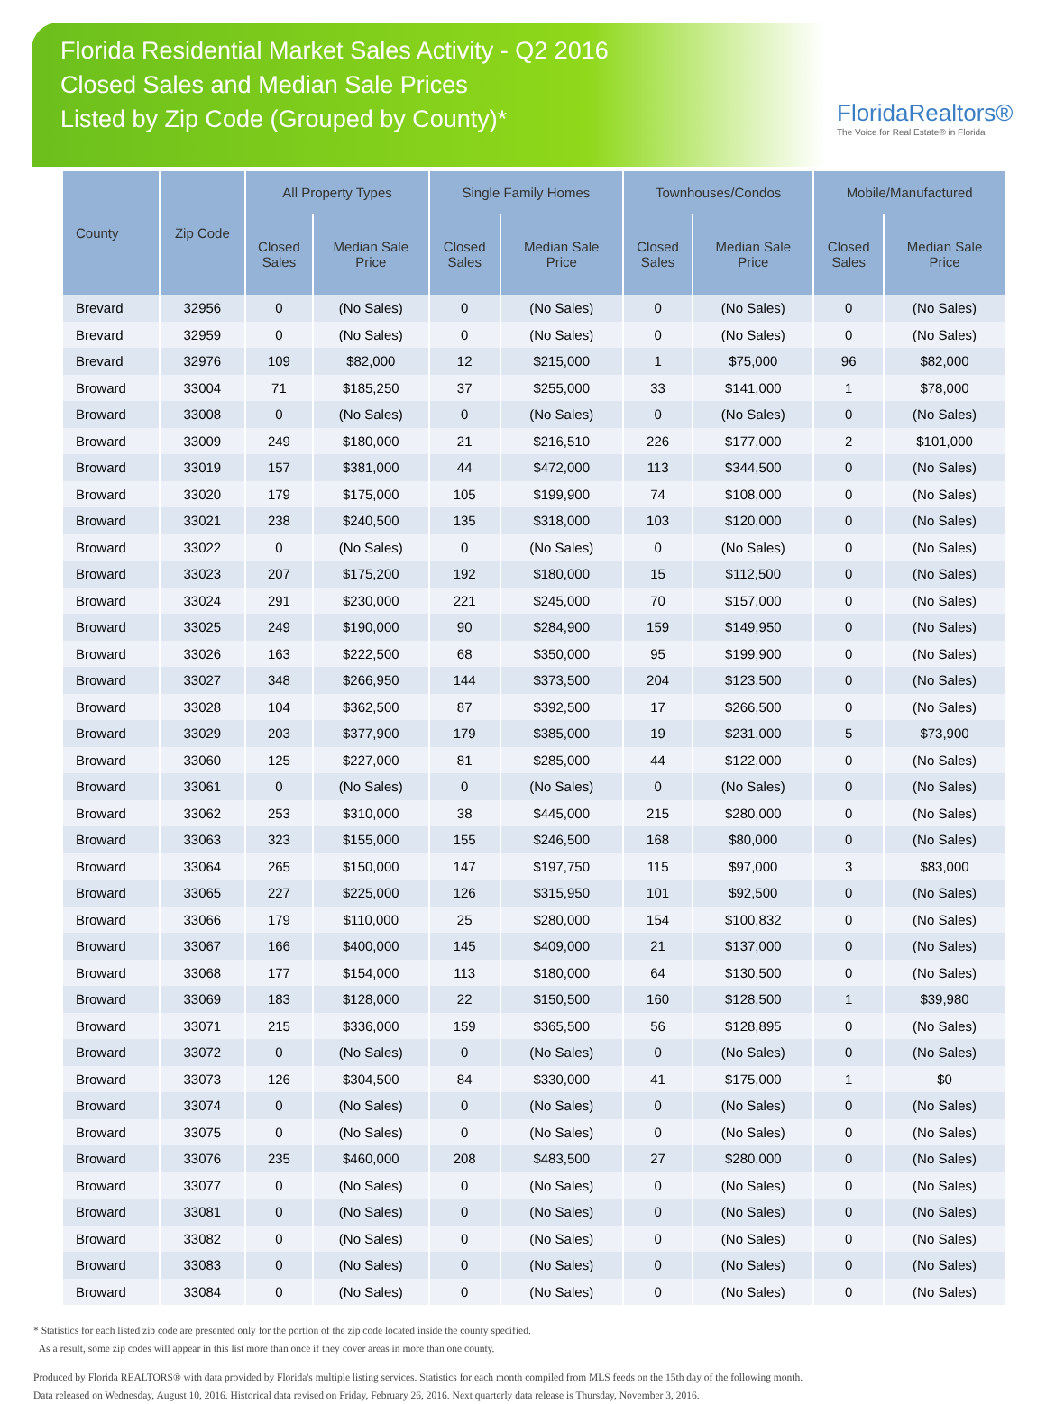Florida Residential Market Sales Activity - Q2 2016
Closed Sales and Median Sale Prices
Listed by Zip Code (Grouped by County)*
FloridaRealtors®
The Voice for Real Estate® in Florida
| County | Zip Code | All Property Types | | Single Family Homes | | Townhouses/Condos | | Mobile/Manufactured | |
| --- | --- | --- | --- | --- | --- | --- | --- | --- | --- |
| | | Closed Sales | Median Sale Price | Closed Sales | Median Sale Price | Closed Sales | Median Sale Price | Closed Sales | Median Sale Price |
| Brevard | 32956 | 0 | (No Sales) | 0 | (No Sales) | 0 | (No Sales) | 0 | (No Sales) |
| Brevard | 32959 | 0 | (No Sales) | 0 | (No Sales) | 0 | (No Sales) | 0 | (No Sales) |
| Brevard | 32976 | 109 | $82,000 | 12 | $215,000 | 1 | $75,000 | 96 | $82,000 |
| Broward | 33004 | 71 | $185,250 | 37 | $255,000 | 33 | $141,000 | 1 | $78,000 |
| Broward | 33008 | 0 | (No Sales) | 0 | (No Sales) | 0 | (No Sales) | 0 | (No Sales) |
| Broward | 33009 | 249 | $180,000 | 21 | $216,510 | 226 | $177,000 | 2 | $101,000 |
| Broward | 33019 | 157 | $381,000 | 44 | $472,000 | 113 | $344,500 | 0 | (No Sales) |
| Broward | 33020 | 179 | $175,000 | 105 | $199,900 | 74 | $108,000 | 0 | (No Sales) |
| Broward | 33021 | 238 | $240,500 | 135 | $318,000 | 103 | $120,000 | 0 | (No Sales) |
| Broward | 33022 | 0 | (No Sales) | 0 | (No Sales) | 0 | (No Sales) | 0 | (No Sales) |
| Broward | 33023 | 207 | $175,200 | 192 | $180,000 | 15 | $112,500 | 0 | (No Sales) |
| Broward | 33024 | 291 | $230,000 | 221 | $245,000 | 70 | $157,000 | 0 | (No Sales) |
| Broward | 33025 | 249 | $190,000 | 90 | $284,900 | 159 | $149,950 | 0 | (No Sales) |
| Broward | 33026 | 163 | $222,500 | 68 | $350,000 | 95 | $199,900 | 0 | (No Sales) |
| Broward | 33027 | 348 | $266,950 | 144 | $373,500 | 204 | $123,500 | 0 | (No Sales) |
| Broward | 33028 | 104 | $362,500 | 87 | $392,500 | 17 | $266,500 | 0 | (No Sales) |
| Broward | 33029 | 203 | $377,900 | 179 | $385,000 | 19 | $231,000 | 5 | $73,900 |
| Broward | 33060 | 125 | $227,000 | 81 | $285,000 | 44 | $122,000 | 0 | (No Sales) |
| Broward | 33061 | 0 | (No Sales) | 0 | (No Sales) | 0 | (No Sales) | 0 | (No Sales) |
| Broward | 33062 | 253 | $310,000 | 38 | $445,000 | 215 | $280,000 | 0 | (No Sales) |
| Broward | 33063 | 323 | $155,000 | 155 | $246,500 | 168 | $80,000 | 0 | (No Sales) |
| Broward | 33064 | 265 | $150,000 | 147 | $197,750 | 115 | $97,000 | 3 | $83,000 |
| Broward | 33065 | 227 | $225,000 | 126 | $315,950 | 101 | $92,500 | 0 | (No Sales) |
| Broward | 33066 | 179 | $110,000 | 25 | $280,000 | 154 | $100,832 | 0 | (No Sales) |
| Broward | 33067 | 166 | $400,000 | 145 | $409,000 | 21 | $137,000 | 0 | (No Sales) |
| Broward | 33068 | 177 | $154,000 | 113 | $180,000 | 64 | $130,500 | 0 | (No Sales) |
| Broward | 33069 | 183 | $128,000 | 22 | $150,500 | 160 | $128,500 | 1 | $39,980 |
| Broward | 33071 | 215 | $336,000 | 159 | $365,500 | 56 | $128,895 | 0 | (No Sales) |
| Broward | 33072 | 0 | (No Sales) | 0 | (No Sales) | 0 | (No Sales) | 0 | (No Sales) |
| Broward | 33073 | 126 | $304,500 | 84 | $330,000 | 41 | $175,000 | 1 | $0 |
| Broward | 33074 | 0 | (No Sales) | 0 | (No Sales) | 0 | (No Sales) | 0 | (No Sales) |
| Broward | 33075 | 0 | (No Sales) | 0 | (No Sales) | 0 | (No Sales) | 0 | (No Sales) |
| Broward | 33076 | 235 | $460,000 | 208 | $483,500 | 27 | $280,000 | 0 | (No Sales) |
| Broward | 33077 | 0 | (No Sales) | 0 | (No Sales) | 0 | (No Sales) | 0 | (No Sales) |
| Broward | 33081 | 0 | (No Sales) | 0 | (No Sales) | 0 | (No Sales) | 0 | (No Sales) |
| Broward | 33082 | 0 | (No Sales) | 0 | (No Sales) | 0 | (No Sales) | 0 | (No Sales) |
| Broward | 33083 | 0 | (No Sales) | 0 | (No Sales) | 0 | (No Sales) | 0 | (No Sales) |
| Broward | 33084 | 0 | (No Sales) | 0 | (No Sales) | 0 | (No Sales) | 0 | (No Sales) |
* Statistics for each listed zip code are presented only for the portion of the zip code located inside the county specified.
As a result, some zip codes will appear in this list more than once if they cover areas in more than one county.
Produced by Florida REALTORS® with data provided by Florida's multiple listing services. Statistics for each month compiled from MLS feeds on the 15th day of the following month.
Data released on Wednesday, August 10, 2016. Historical data revised on Friday, February 26, 2016. Next quarterly data release is Thursday, November 3, 2016.